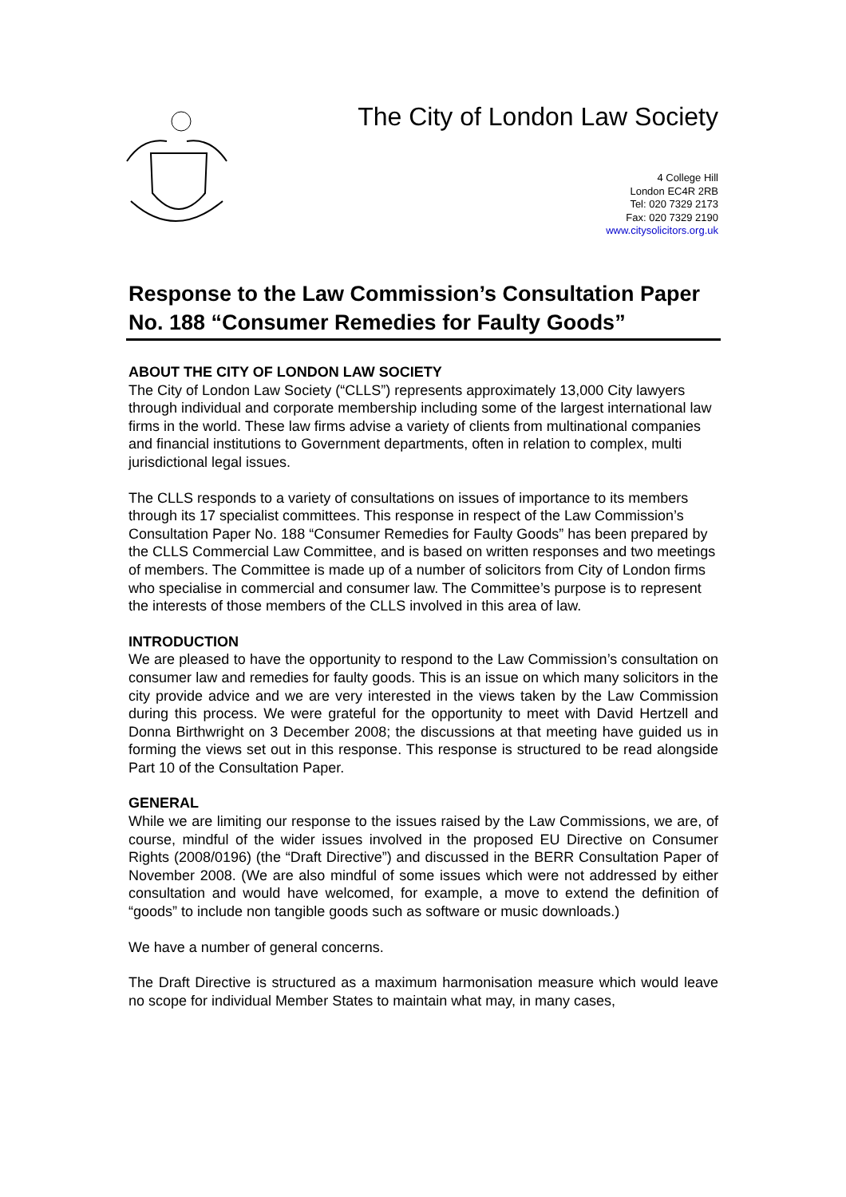The City of London Law Society
4 College Hill
London EC4R 2RB
Tel: 020 7329 2173
Fax: 020 7329 2190
www.citysolicitors.org.uk
Response to the Law Commission’s Consultation Paper No. 188 “Consumer Remedies for Faulty Goods”
ABOUT THE CITY OF LONDON LAW SOCIETY
The City of London Law Society (“CLLS”) represents approximately 13,000 City lawyers through individual and corporate membership including some of the largest international law firms in the world. These law firms advise a variety of clients from multinational companies and financial institutions to Government departments, often in relation to complex, multi jurisdictional legal issues.
The CLLS responds to a variety of consultations on issues of importance to its members through its 17 specialist committees. This response in respect of the Law Commission’s Consultation Paper No. 188 “Consumer Remedies for Faulty Goods” has been prepared by the CLLS Commercial Law Committee, and is based on written responses and two meetings of members. The Committee is made up of a number of solicitors from City of London firms who specialise in commercial and consumer law. The Committee’s purpose is to represent the interests of those members of the CLLS involved in this area of law.
INTRODUCTION
We are pleased to have the opportunity to respond to the Law Commission’s consultation on consumer law and remedies for faulty goods. This is an issue on which many solicitors in the city provide advice and we are very interested in the views taken by the Law Commission during this process. We were grateful for the opportunity to meet with David Hertzell and Donna Birthwright on 3 December 2008; the discussions at that meeting have guided us in forming the views set out in this response. This response is structured to be read alongside Part 10 of the Consultation Paper.
GENERAL
While we are limiting our response to the issues raised by the Law Commissions, we are, of course, mindful of the wider issues involved in the proposed EU Directive on Consumer Rights (2008/0196) (the “Draft Directive”) and discussed in the BERR Consultation Paper of November 2008. (We are also mindful of some issues which were not addressed by either consultation and would have welcomed, for example, a move to extend the definition of “goods” to include non tangible goods such as software or music downloads.)
We have a number of general concerns.
The Draft Directive is structured as a maximum harmonisation measure which would leave no scope for individual Member States to maintain what may, in many cases,